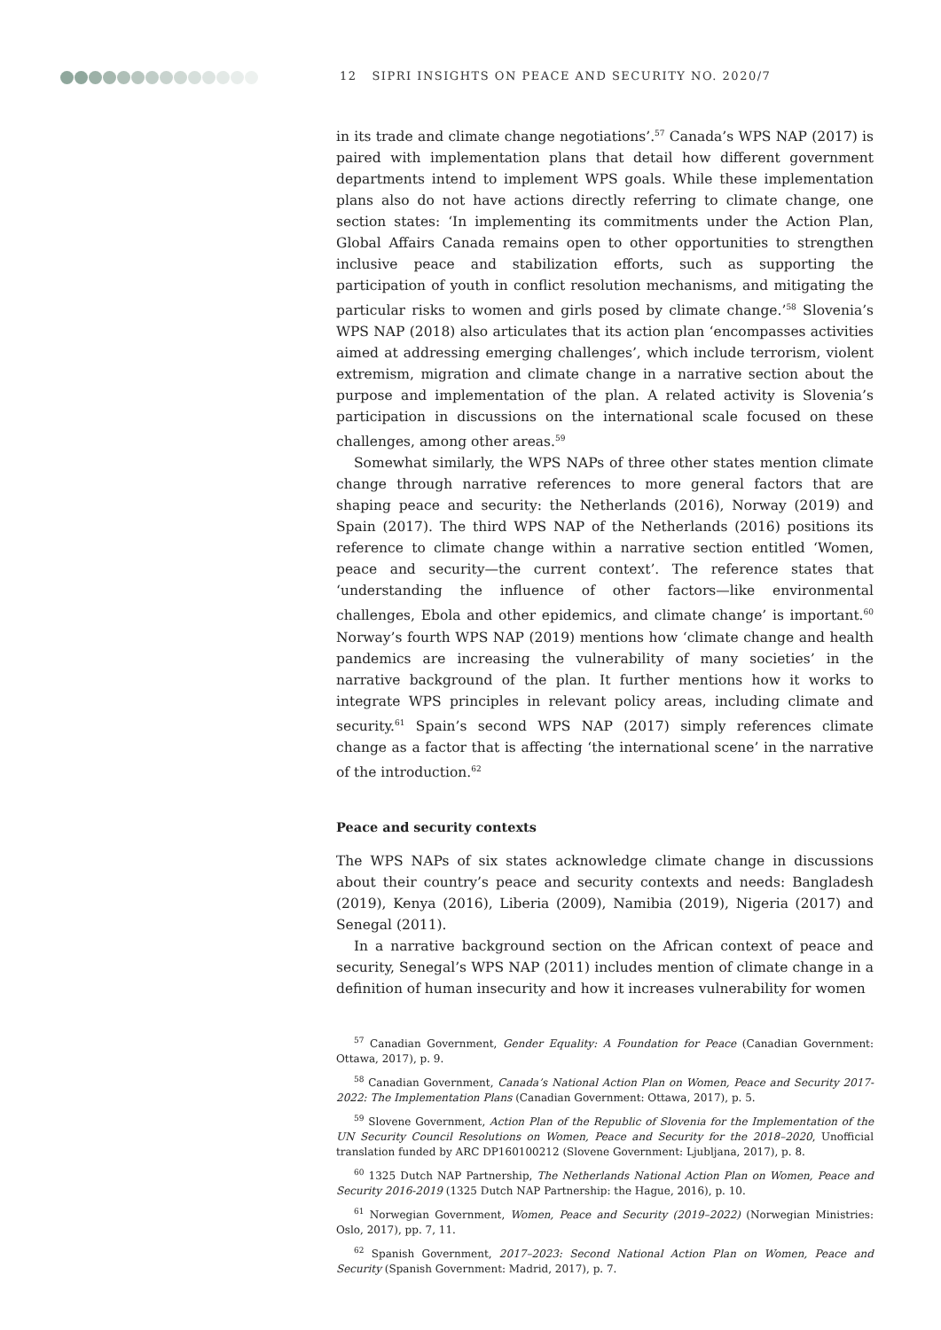12 SIPRI INSIGHTS ON PEACE AND SECURITY NO. 2020/7
in its trade and climate change negotiations’.<sup>57</sup> Canada’s WPS NAP (2017) is paired with implementation plans that detail how different government departments intend to implement WPS goals. While these implementation plans also do not have actions directly referring to climate change, one section states: ‘In implementing its commitments under the Action Plan, Global Affairs Canada remains open to other opportunities to strengthen inclusive peace and stabilization efforts, such as supporting the participation of youth in conflict resolution mechanisms, and mitigating the particular risks to women and girls posed by climate change.’<sup>58</sup> Slovenia’s WPS NAP (2018) also articulates that its action plan ‘encompasses activities aimed at addressing emerging challenges’, which include terrorism, violent extremism, migration and climate change in a narrative section about the purpose and implementation of the plan. A related activity is Slovenia’s participation in discussions on the international scale focused on these challenges, among other areas.<sup>59</sup>
Somewhat similarly, the WPS NAPs of three other states mention climate change through narrative references to more general factors that are shaping peace and security: the Netherlands (2016), Norway (2019) and Spain (2017). The third WPS NAP of the Netherlands (2016) positions its reference to climate change within a narrative section entitled ‘Women, peace and security—the current context’. The reference states that ‘understanding the influence of other factors—like environmental challenges, Ebola and other epidemics, and climate change’ is important.<sup>60</sup> Norway’s fourth WPS NAP (2019) mentions how ‘climate change and health pandemics are increasing the vulnerability of many societies’ in the narrative background of the plan. It further mentions how it works to integrate WPS principles in relevant policy areas, including climate and security.<sup>61</sup> Spain’s second WPS NAP (2017) simply references climate change as a factor that is affecting ‘the international scene’ in the narrative of the introduction.<sup>62</sup>
Peace and security contexts
The WPS NAPs of six states acknowledge climate change in discussions about their country’s peace and security contexts and needs: Bangladesh (2019), Kenya (2016), Liberia (2009), Namibia (2019), Nigeria (2017) and Senegal (2011).
In a narrative background section on the African context of peace and security, Senegal’s WPS NAP (2011) includes mention of climate change in a definition of human insecurity and how it increases vulnerability for women
<sup>57</sup> Canadian Government, Gender Equality: A Foundation for Peace (Canadian Government: Ottawa, 2017), p. 9.
<sup>58</sup> Canadian Government, Canada’s National Action Plan on Women, Peace and Security 2017-2022: The Implementation Plans (Canadian Government: Ottawa, 2017), p. 5.
<sup>59</sup> Slovene Government, Action Plan of the Republic of Slovenia for the Implementation of the UN Security Council Resolutions on Women, Peace and Security for the 2018–2020, Unofficial translation funded by ARC DP160100212 (Slovene Government: Ljubljana, 2017), p. 8.
<sup>60</sup> 1325 Dutch NAP Partnership, The Netherlands National Action Plan on Women, Peace and Security 2016-2019 (1325 Dutch NAP Partnership: the Hague, 2016), p. 10.
<sup>61</sup> Norwegian Government, Women, Peace and Security (2019–2022) (Norwegian Ministries: Oslo, 2017), pp. 7, 11.
<sup>62</sup> Spanish Government, 2017–2023: Second National Action Plan on Women, Peace and Security (Spanish Government: Madrid, 2017), p. 7.